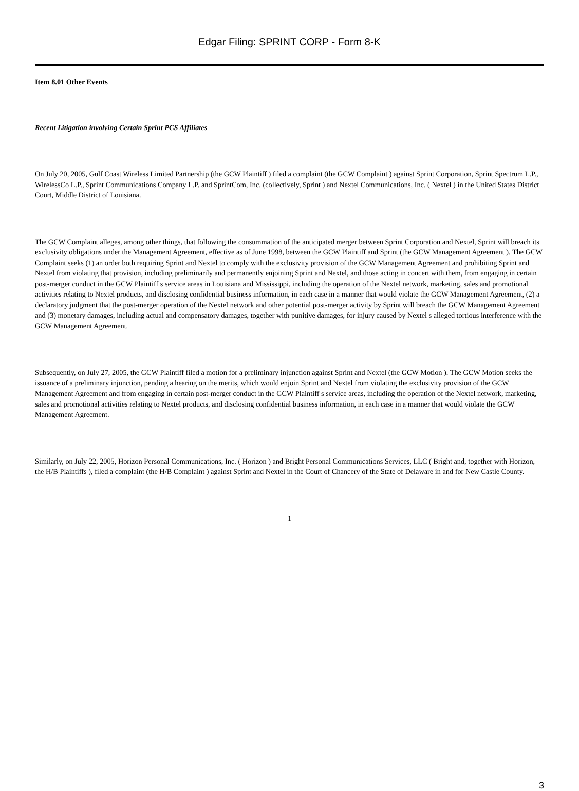Edgar Filing: SPRINT CORP - Form 8-K
Item 8.01 Other Events
Recent Litigation involving Certain Sprint PCS Affiliates
On July 20, 2005, Gulf Coast Wireless Limited Partnership (the GCW Plaintiff ) filed a complaint (the GCW Complaint ) against Sprint Corporation, Sprint Spectrum L.P., WirelessCo L.P., Sprint Communications Company L.P. and SprintCom, Inc. (collectively, Sprint ) and Nextel Communications, Inc. ( Nextel ) in the United States District Court, Middle District of Louisiana.
The GCW Complaint alleges, among other things, that following the consummation of the anticipated merger between Sprint Corporation and Nextel, Sprint will breach its exclusivity obligations under the Management Agreement, effective as of June 1998, between the GCW Plaintiff and Sprint (the GCW Management Agreement ). The GCW Complaint seeks (1) an order both requiring Sprint and Nextel to comply with the exclusivity provision of the GCW Management Agreement and prohibiting Sprint and Nextel from violating that provision, including preliminarily and permanently enjoining Sprint and Nextel, and those acting in concert with them, from engaging in certain post-merger conduct in the GCW Plaintiff s service areas in Louisiana and Mississippi, including the operation of the Nextel network, marketing, sales and promotional activities relating to Nextel products, and disclosing confidential business information, in each case in a manner that would violate the GCW Management Agreement, (2) a declaratory judgment that the post-merger operation of the Nextel network and other potential post-merger activity by Sprint will breach the GCW Management Agreement and (3) monetary damages, including actual and compensatory damages, together with punitive damages, for injury caused by Nextel s alleged tortious interference with the GCW Management Agreement.
Subsequently, on July 27, 2005, the GCW Plaintiff filed a motion for a preliminary injunction against Sprint and Nextel (the GCW Motion ). The GCW Motion seeks the issuance of a preliminary injunction, pending a hearing on the merits, which would enjoin Sprint and Nextel from violating the exclusivity provision of the GCW Management Agreement and from engaging in certain post-merger conduct in the GCW Plaintiff s service areas, including the operation of the Nextel network, marketing, sales and promotional activities relating to Nextel products, and disclosing confidential business information, in each case in a manner that would violate the GCW Management Agreement.
Similarly, on July 22, 2005, Horizon Personal Communications, Inc. ( Horizon ) and Bright Personal Communications Services, LLC ( Bright and, together with Horizon, the H/B Plaintiffs ), filed a complaint (the H/B Complaint ) against Sprint and Nextel in the Court of Chancery of the State of Delaware in and for New Castle County.
1
3